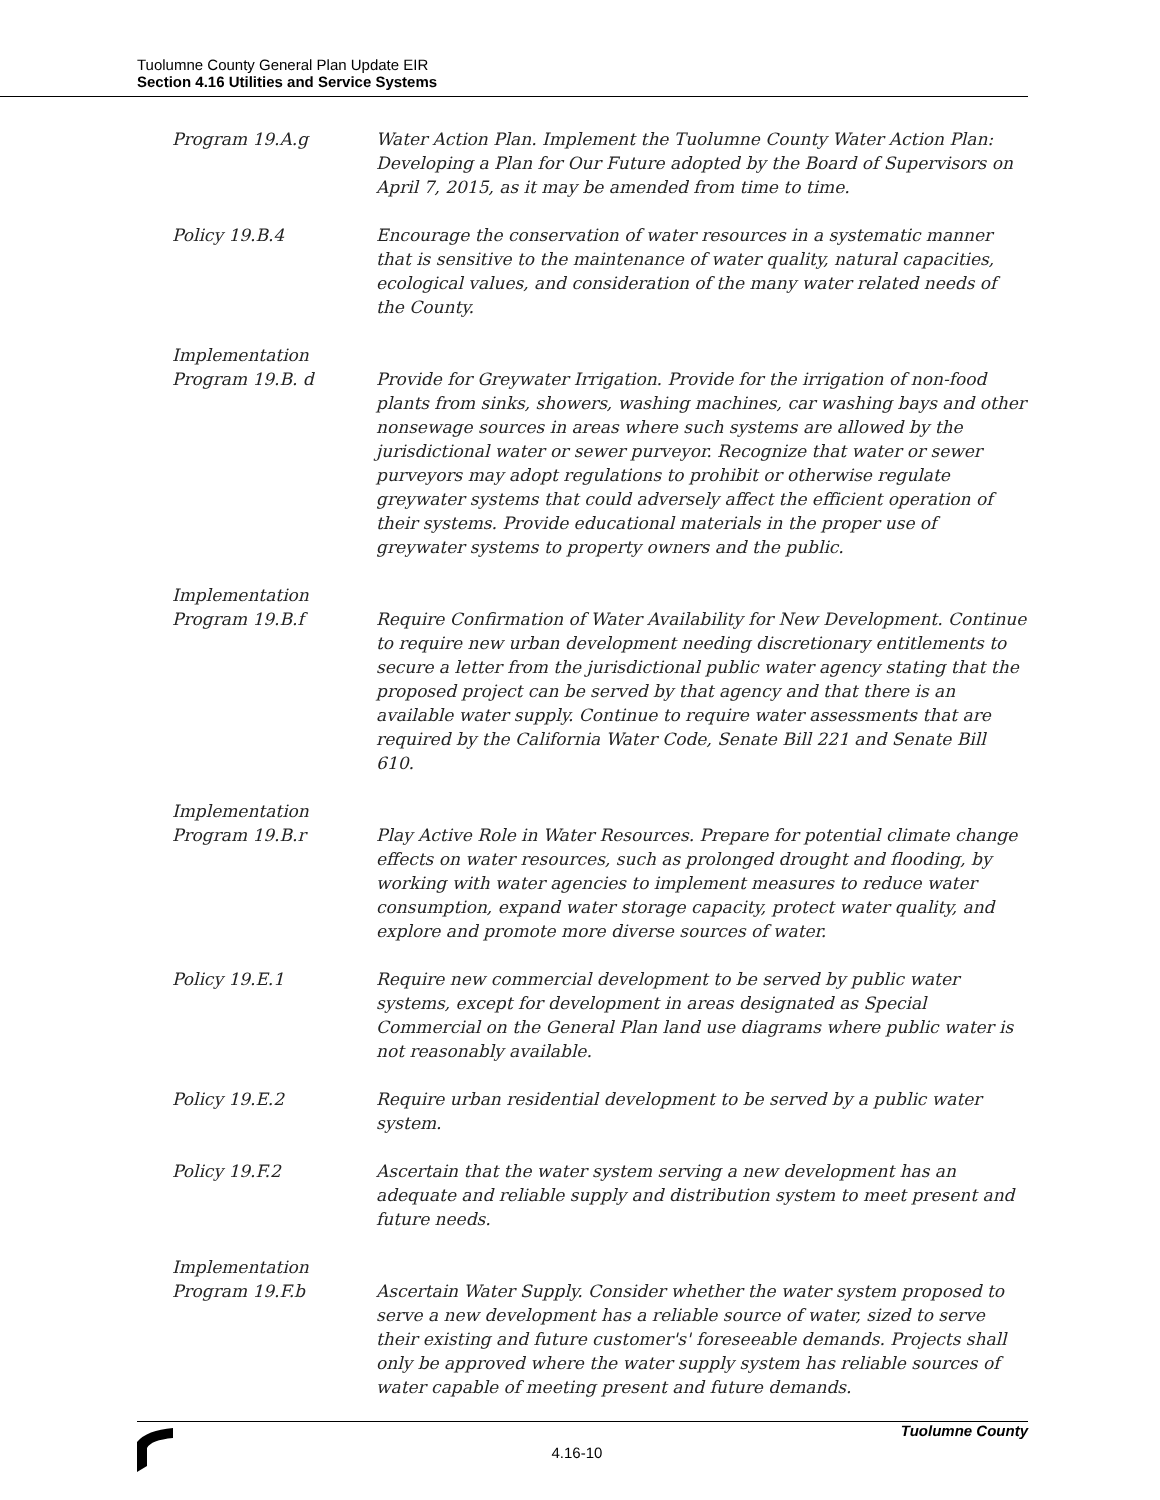Tuolumne County General Plan Update EIR
Section 4.16 Utilities and Service Systems
Program 19.A.g Water Action Plan. Implement the Tuolumne County Water Action Plan: Developing a Plan for Our Future adopted by the Board of Supervisors on April 7, 2015, as it may be amended from time to time.
Policy 19.B.4 Encourage the conservation of water resources in a systematic manner that is sensitive to the maintenance of water quality, natural capacities, ecological values, and consideration of the many water related needs of the County.
Implementation
Program 19.B. d Provide for Greywater Irrigation. Provide for the irrigation of non-food plants from sinks, showers, washing machines, car washing bays and other nonsewage sources in areas where such systems are allowed by the jurisdictional water or sewer purveyor. Recognize that water or sewer purveyors may adopt regulations to prohibit or otherwise regulate greywater systems that could adversely affect the efficient operation of their systems. Provide educational materials in the proper use of greywater systems to property owners and the public.
Implementation
Program 19.B.f Require Confirmation of Water Availability for New Development. Continue to require new urban development needing discretionary entitlements to secure a letter from the jurisdictional public water agency stating that the proposed project can be served by that agency and that there is an available water supply. Continue to require water assessments that are required by the California Water Code, Senate Bill 221 and Senate Bill 610.
Implementation
Program 19.B.r Play Active Role in Water Resources. Prepare for potential climate change effects on water resources, such as prolonged drought and flooding, by working with water agencies to implement measures to reduce water consumption, expand water storage capacity, protect water quality, and explore and promote more diverse sources of water.
Policy 19.E.1 Require new commercial development to be served by public water systems, except for development in areas designated as Special Commercial on the General Plan land use diagrams where public water is not reasonably available.
Policy 19.E.2 Require urban residential development to be served by a public water system.
Policy 19.F.2 Ascertain that the water system serving a new development has an adequate and reliable supply and distribution system to meet present and future needs.
Implementation
Program 19.F.b Ascertain Water Supply. Consider whether the water system proposed to serve a new development has a reliable source of water, sized to serve their existing and future customer's' foreseeable demands. Projects shall only be approved where the water supply system has reliable sources of water capable of meeting present and future demands.
4.16-10 Tuolumne County